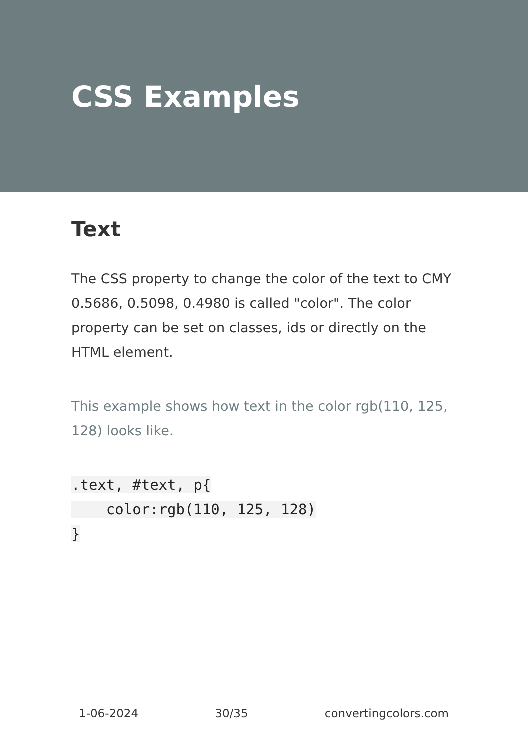CSS Examples
Text
The CSS property to change the color of the text to CMY 0.5686, 0.5098, 0.4980 is called "color". The color property can be set on classes, ids or directly on the HTML element.
This example shows how text in the color rgb(110, 125, 128) looks like.
.text, #text, p{
    color:rgb(110, 125, 128)
}
1-06-2024 30/35 convertingcolors.com